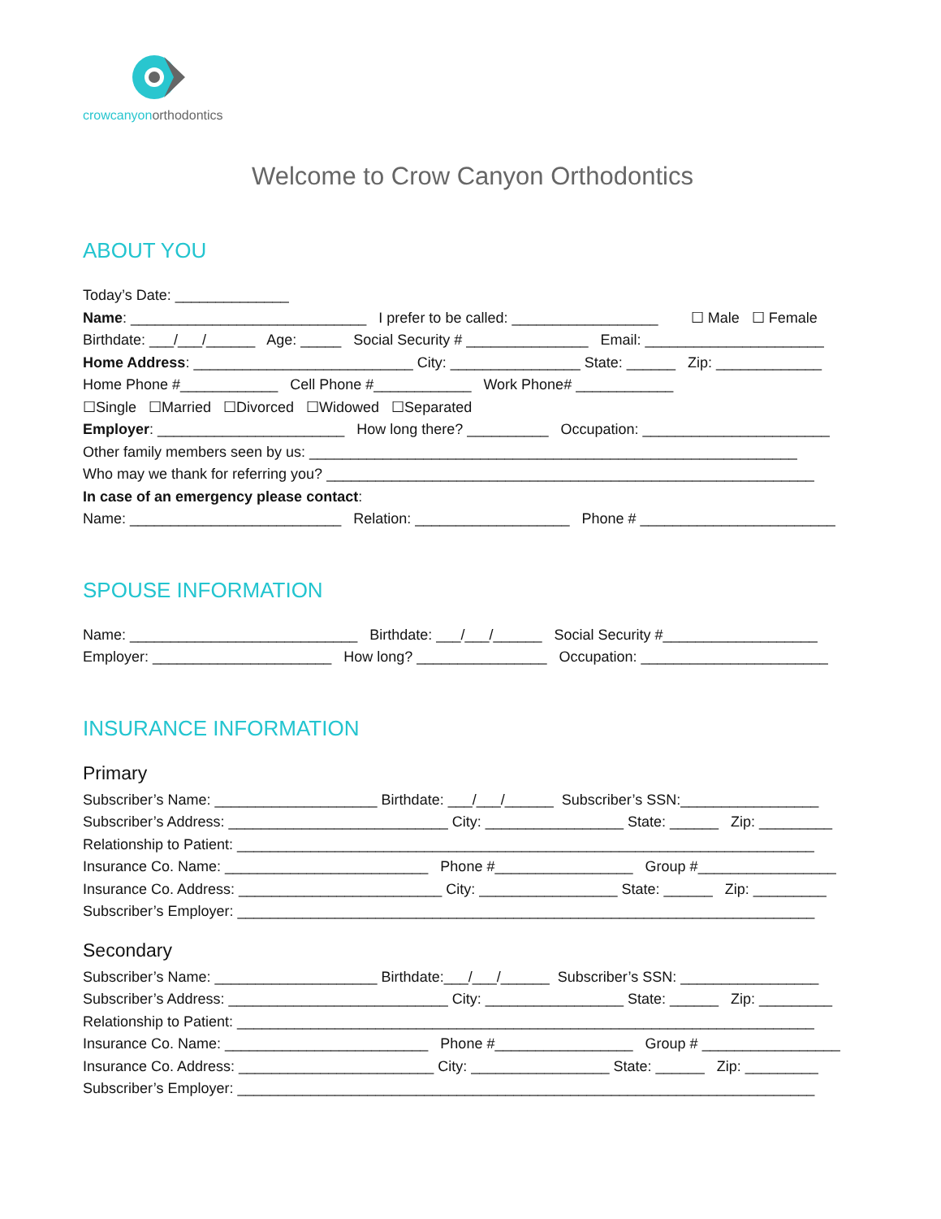crowcanyonorthodontics
Welcome to Crow Canyon Orthodontics
ABOUT YOU
Today’s Date: ______________
Name: _____________________________ I prefer to be called: __________________ ☐ Male ☐ Female
Birthdate: ___/___/______ Age: _____ Social Security # _______________ Email: ______________________
Home Address: ___________________________ City: ________________ State: ______ Zip: _____________
Home Phone #____________ Cell Phone #____________ Work Phone# ____________
☐Single ☐Married ☐Divorced ☐Widowed ☐Separated
Employer: _______________________ How long there? __________ Occupation: _______________________
Other family members seen by us: ____________________________________________________________
Who may we thank for referring you? ____________________________________________________________
In case of an emergency please contact:
Name: __________________________ Relation: ___________________ Phone # ________________________
SPOUSE INFORMATION
Name: ____________________________ Birthdate: ___/___/______ Social Security #___________________
Employer: ______________________ How long? ________________ Occupation: _______________________
INSURANCE INFORMATION
Primary
Subscriber’s Name: ____________________ Birthdate: ___/___/______ Subscriber’s SSN:_________________
Subscriber’s Address: ___________________________ City: _________________ State: ______ Zip: _________
Relationship to Patient: _______________________________________________________________________
Insurance Co. Name: _________________________ Phone #_________________ Group #_________________
Insurance Co. Address: _________________________ City: _________________ State: ______ Zip: _________
Subscriber’s Employer: _______________________________________________________________________
Secondary
Subscriber’s Name: ____________________ Birthdate:___/___/______ Subscriber’s SSN: _________________
Subscriber’s Address: ___________________________ City: _________________ State: ______ Zip: _________
Relationship to Patient: _______________________________________________________________________
Insurance Co. Name: _________________________ Phone #_________________ Group # _________________
Insurance Co. Address: ________________________ City: _________________ State: ______ Zip: _________
Subscriber’s Employer: _______________________________________________________________________